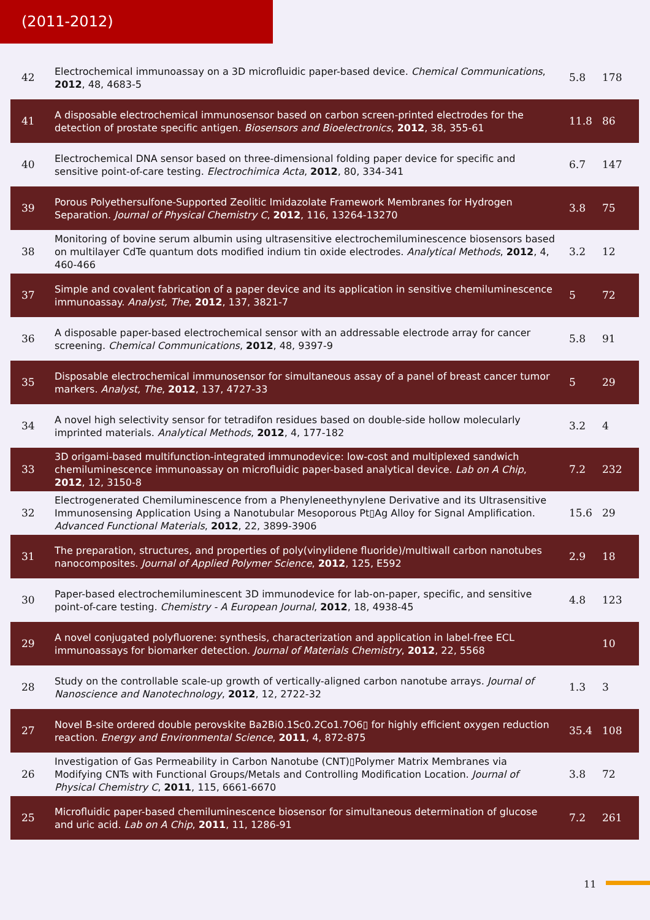(2011-2012)
| 42 | Electrochemical immunoassay on a 3D microfluidic paper-based device. Chemical Communications , 2012 , 48, 4683-5 | 5.8 | 178 |
| 41 | A disposable electrochemical immunosensor based on carbon screen-printed electrodes for the detection of prostate specific antigen. Biosensors and Bioelectronics , 2012 , 38, 355-61 | 11.8 | 86 |
| 40 | Electrochemical DNA sensor based on three-dimensional folding paper device for specific and sensitive point-of-care testing. Electrochimica Acta , 2012 , 80, 334-341 | 6.7 | 147 |
| 39 | Porous Polyethersulfone-Supported Zeolitic Imidazolate Framework Membranes for Hydrogen Separation. Journal of Physical Chemistry C , 2012 , 116, 13264-13270 | 3.8 | 75 |
| 38 | Monitoring of bovine serum albumin using ultrasensitive electrochemiluminescence biosensors based on multilayer CdTe quantum dots modified indium tin oxide electrodes. Analytical Methods , 2012 , 4, 460-466 | 3.2 | 12 |
| 37 | Simple and covalent fabrication of a paper device and its application in sensitive chemiluminescence immunoassay. Analyst, The , 2012 , 137, 3821-7 | 5 | 72 |
| 36 | A disposable paper-based electrochemical sensor with an addressable electrode array for cancer screening. Chemical Communications , 2012 , 48, 9397-9 | 5.8 | 91 |
| 35 | Disposable electrochemical immunosensor for simultaneous assay of a panel of breast cancer tumor markers. Analyst, The , 2012 , 137, 4727-33 | 5 | 29 |
| 34 | A novel high selectivity sensor for tetradifon residues based on double-side hollow molecularly imprinted materials. Analytical Methods , 2012 , 4, 177-182 | 3.2 | 4 |
| 33 | 3D origami-based multifunction-integrated immunodevice: low-cost and multiplexed sandwich chemiluminescence immunoassay on microfluidic paper-based analytical device. Lab on A Chip , 2012 , 12, 3150-8 | 7.2 | 232 |
| 32 | Electrogenerated Chemiluminescence from a Phenyleneethynylene Derivative and its Ultrasensitive Immunosensing Application Using a Nanotubular Mesoporous Pt▯Ag Alloy for Signal Amplification. Advanced Functional Materials , 2012 , 22, 3899-3906 | 15.6 | 29 |
| 31 | The preparation, structures, and properties of poly(vinylidene fluoride)/multiwall carbon nanotubes nanocomposites. Journal of Applied Polymer Science , 2012 , 125, E592 | 2.9 | 18 |
| 30 | Paper-based electrochemiluminescent 3D immunodevice for lab-on-paper, specific, and sensitive point-of-care testing. Chemistry - A European Journal , 2012 , 18, 4938-45 | 4.8 | 123 |
| 29 | A novel conjugated polyfluorene: synthesis, characterization and application in label-free ECL immunoassays for biomarker detection. Journal of Materials Chemistry , 2012 , 22, 5568 | | 10 |
| 28 | Study on the controllable scale-up growth of vertically-aligned carbon nanotube arrays. Journal of Nanoscience and Nanotechnology , 2012 , 12, 2722-32 | 1.3 | 3 |
| 27 | Novel B-site ordered double perovskite Ba2Bi0.1Sc0.2Co1.7O6▯ for highly efficient oxygen reduction reaction. Energy and Environmental Science , 2011 , 4, 872-875 | 35.4 | 108 |
| 26 | Investigation of Gas Permeability in Carbon Nanotube (CNT)▯Polymer Matrix Membranes via Modifying CNTs with Functional Groups/Metals and Controlling Modification Location. Journal of Physical Chemistry C , 2011 , 115, 6661-6670 | 3.8 | 72 |
| 25 | Microfluidic paper-based chemiluminescence biosensor for simultaneous determination of glucose and uric acid. Lab on A Chip , 2011 , 11, 1286-91 | 7.2 | 261 |
11